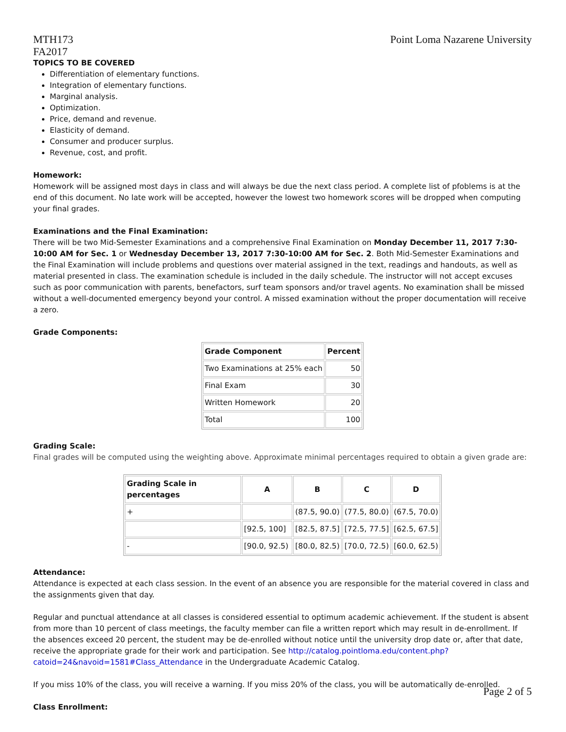MTH173
FA2017
Point Loma Nazarene University
TOPICS TO BE COVERED
Differentiation of elementary functions.
Integration of elementary functions.
Marginal analysis.
Optimization.
Price, demand and revenue.
Elasticity of demand.
Consumer and producer surplus.
Revenue, cost, and profit.
Homework:
Homework will be assigned most days in class and will always be due the next class period. A complete list of pfoblems is at the end of this document. No late work will be accepted, however the lowest two homework scores will be dropped when computing your final grades.
Examinations and the Final Examination:
There will be two Mid-Semester Examinations and a comprehensive Final Examination on Monday December 11, 2017 7:30-10:00 AM for Sec. 1 or Wednesday December 13, 2017 7:30-10:00 AM for Sec. 2. Both Mid-Semester Examinations and the Final Examination will include problems and questions over material assigned in the text, readings and handouts, as well as material presented in class. The examination schedule is included in the daily schedule. The instructor will not accept excuses such as poor communication with parents, benefactors, surf team sponsors and/or travel agents. No examination shall be missed without a well-documented emergency beyond your control. A missed examination without the proper documentation will receive a zero.
Grade Components:
| Grade Component | Percent |
| --- | --- |
| Two Examinations at 25% each | 50 |
| Final Exam | 30 |
| Written Homework | 20 |
| Total | 100 |
Grading Scale:
Final grades will be computed using the weighting above. Approximate minimal percentages required to obtain a given grade are:
| Grading Scale in percentages | A | B | C | D |
| --- | --- | --- | --- | --- |
| + | | (87.5, 90.0) | (77.5, 80.0) | (67.5, 70.0) |
| | [92.5, 100] | [82.5, 87.5] | [72.5, 77.5] | [62.5, 67.5] |
| - | [90.0, 92.5) | [80.0, 82.5) | [70.0, 72.5) | [60.0, 62.5) |
Attendance:
Attendance is expected at each class session. In the event of an absence you are responsible for the material covered in class and the assignments given that day.
Regular and punctual attendance at all classes is considered essential to optimum academic achievement. If the student is absent from more than 10 percent of class meetings, the faculty member can file a written report which may result in de-enrollment. If the absences exceed 20 percent, the student may be de-enrolled without notice until the university drop date or, after that date, receive the appropriate grade for their work and participation. See http://catalog.pointloma.edu/content.php?catoid=24&navoid=1581#Class_Attendance in the Undergraduate Academic Catalog.
If you miss 10% of the class, you will receive a warning. If you miss 20% of the class, you will be automatically de-enrolled.
Class Enrollment:
Page 2 of 5